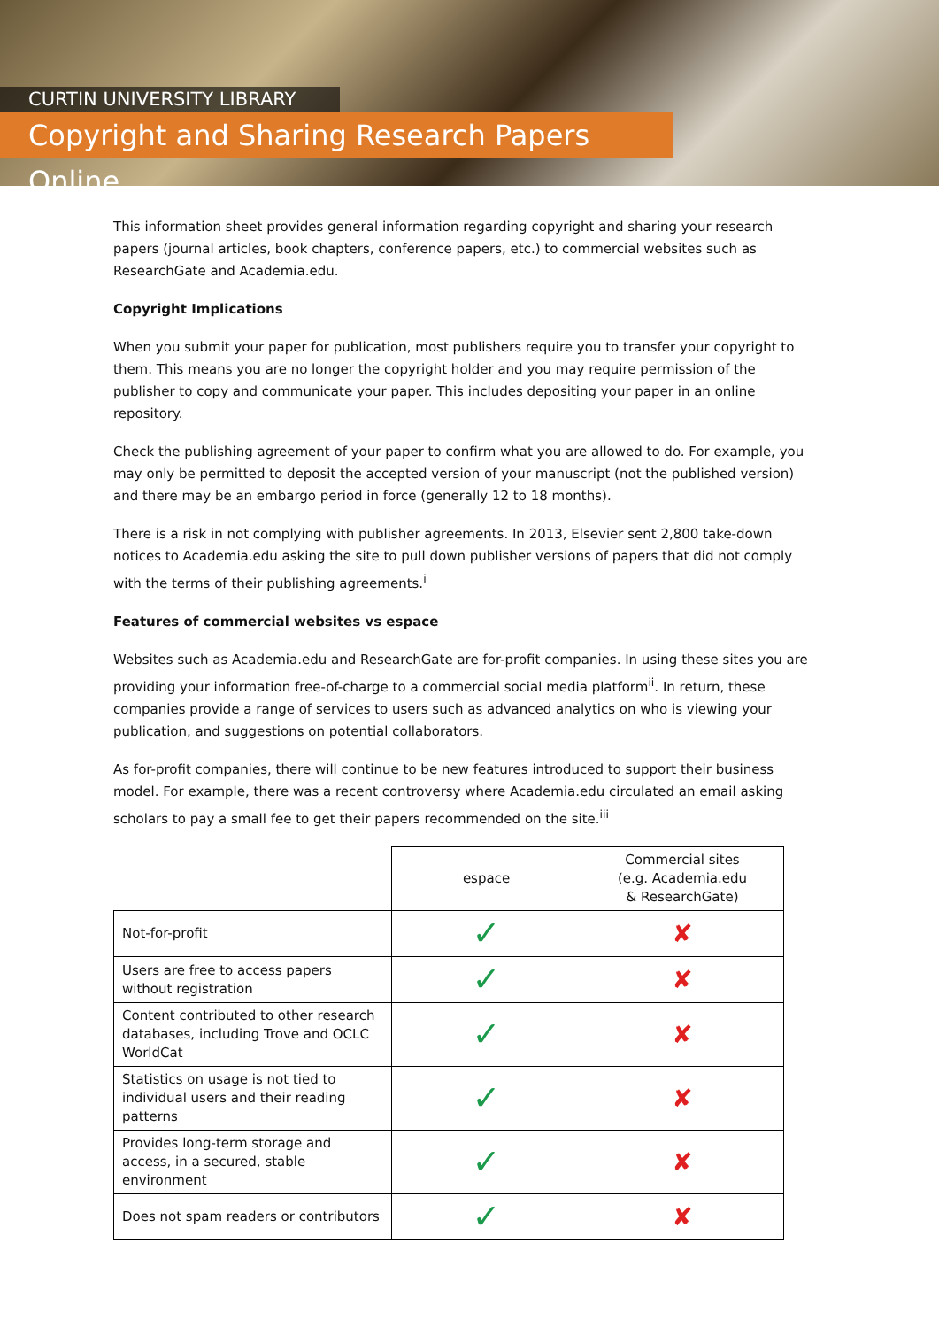CURTIN UNIVERSITY LIBRARY
Copyright and Sharing Research Papers Online
This information sheet provides general information regarding copyright and sharing your research papers (journal articles, book chapters, conference papers, etc.) to commercial websites such as ResearchGate and Academia.edu.
Copyright Implications
When you submit your paper for publication, most publishers require you to transfer your copyright to them. This means you are no longer the copyright holder and you may require permission of the publisher to copy and communicate your paper. This includes depositing your paper in an online repository.
Check the publishing agreement of your paper to confirm what you are allowed to do. For example, you may only be permitted to deposit the accepted version of your manuscript (not the published version) and there may be an embargo period in force (generally 12 to 18 months).
There is a risk in not complying with publisher agreements. In 2013, Elsevier sent 2,800 take-down notices to Academia.edu asking the site to pull down publisher versions of papers that did not comply with the terms of their publishing agreements.<sup>i</sup>
Features of commercial websites vs espace
Websites such as Academia.edu and ResearchGate are for-profit companies. In using these sites you are providing your information free-of-charge to a commercial social media platform<sup>ii</sup>. In return, these companies provide a range of services to users such as advanced analytics on who is viewing your publication, and suggestions on potential collaborators.
As for-profit companies, there will continue to be new features introduced to support their business model. For example, there was a recent controversy where Academia.edu circulated an email asking scholars to pay a small fee to get their papers recommended on the site.<sup>iii</sup>
| | espace | Commercial sites (e.g. Academia.edu & ResearchGate) |
| --- | --- | --- |
| Not-for-profit | ✓ | ✘ |
| Users are free to access papers without registration | ✓ | ✘ |
| Content contributed to other research databases, including Trove and OCLC WorldCat | ✓ | ✘ |
| Statistics on usage is not tied to individual users and their reading patterns | ✓ | ✘ |
| Provides long-term storage and access, in a secured, stable environment | ✓ | ✘ |
| Does not spam readers or contributors | ✓ | ✘ |